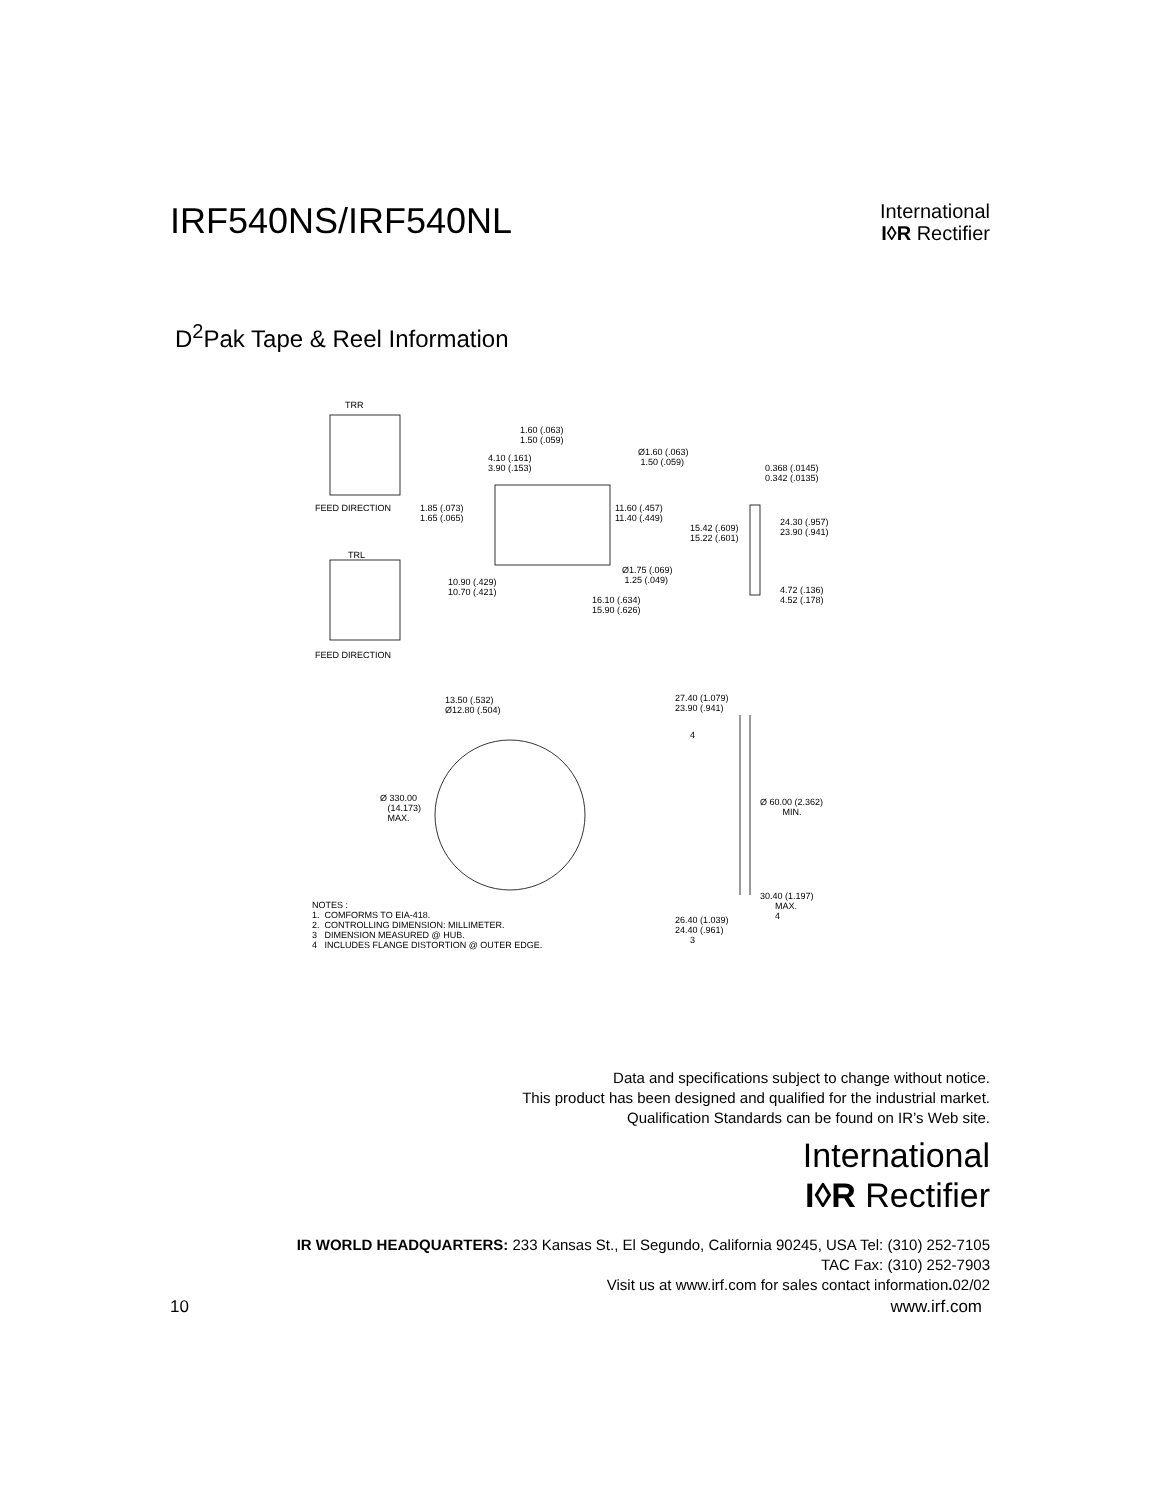IRF540NS/IRF540NL
International
I◊R Rectifier
D<sup>2</sup>Pak Tape & Reel Information
TRR
FEED DIRECTION
TRL
FEED DIRECTION
1.60 (.063) 1.50 (.059)
4.10 (.161) 3.90 (.153)
Ø1.60 (.063) 1.50 (.059)
0.368 (.0145) 0.342 (.0135)
1.85 (.073) 1.65 (.065)
11.60 (.457) 11.40 (.449)
15.42 (.609) 15.22 (.601)
24.30 (.957) 23.90 (.941)
Ø1.75 (.069) 1.25 (.049)
10.90 (.429) 10.70 (.421)
4.72 (.136) 4.52 (.178)
16.10 (.634) 15.90 (.626)
13.50 (.532) Ø12.80 (.504)
27.40 (1.079) 23.90 (.941)
4
Ø 330.00 (14.173) MAX.
Ø 60.00 (2.362) MIN.
30.40 (1.197) MAX. 4
NOTES : 1. COMFORMS TO EIA-418. 2. CONTROLLING DIMENSION: MILLIMETER. 3 DIMENSION MEASURED @ HUB. 4 INCLUDES FLANGE DISTORTION @ OUTER EDGE.
26.40 (1.039) 24.40 (.961) 3
Data and specifications subject to change without notice.
This product has been designed and qualified for the industrial market.
Qualification Standards can be found on IR’s Web site.
International
I◊R Rectifier
IR WORLD HEADQUARTERS: 233 Kansas St., El Segundo, California 90245, USA Tel: (310) 252-7105
TAC Fax: (310) 252-7903
Visit us at www.irf.com for sales contact information. 02/02
10 www.irf.com